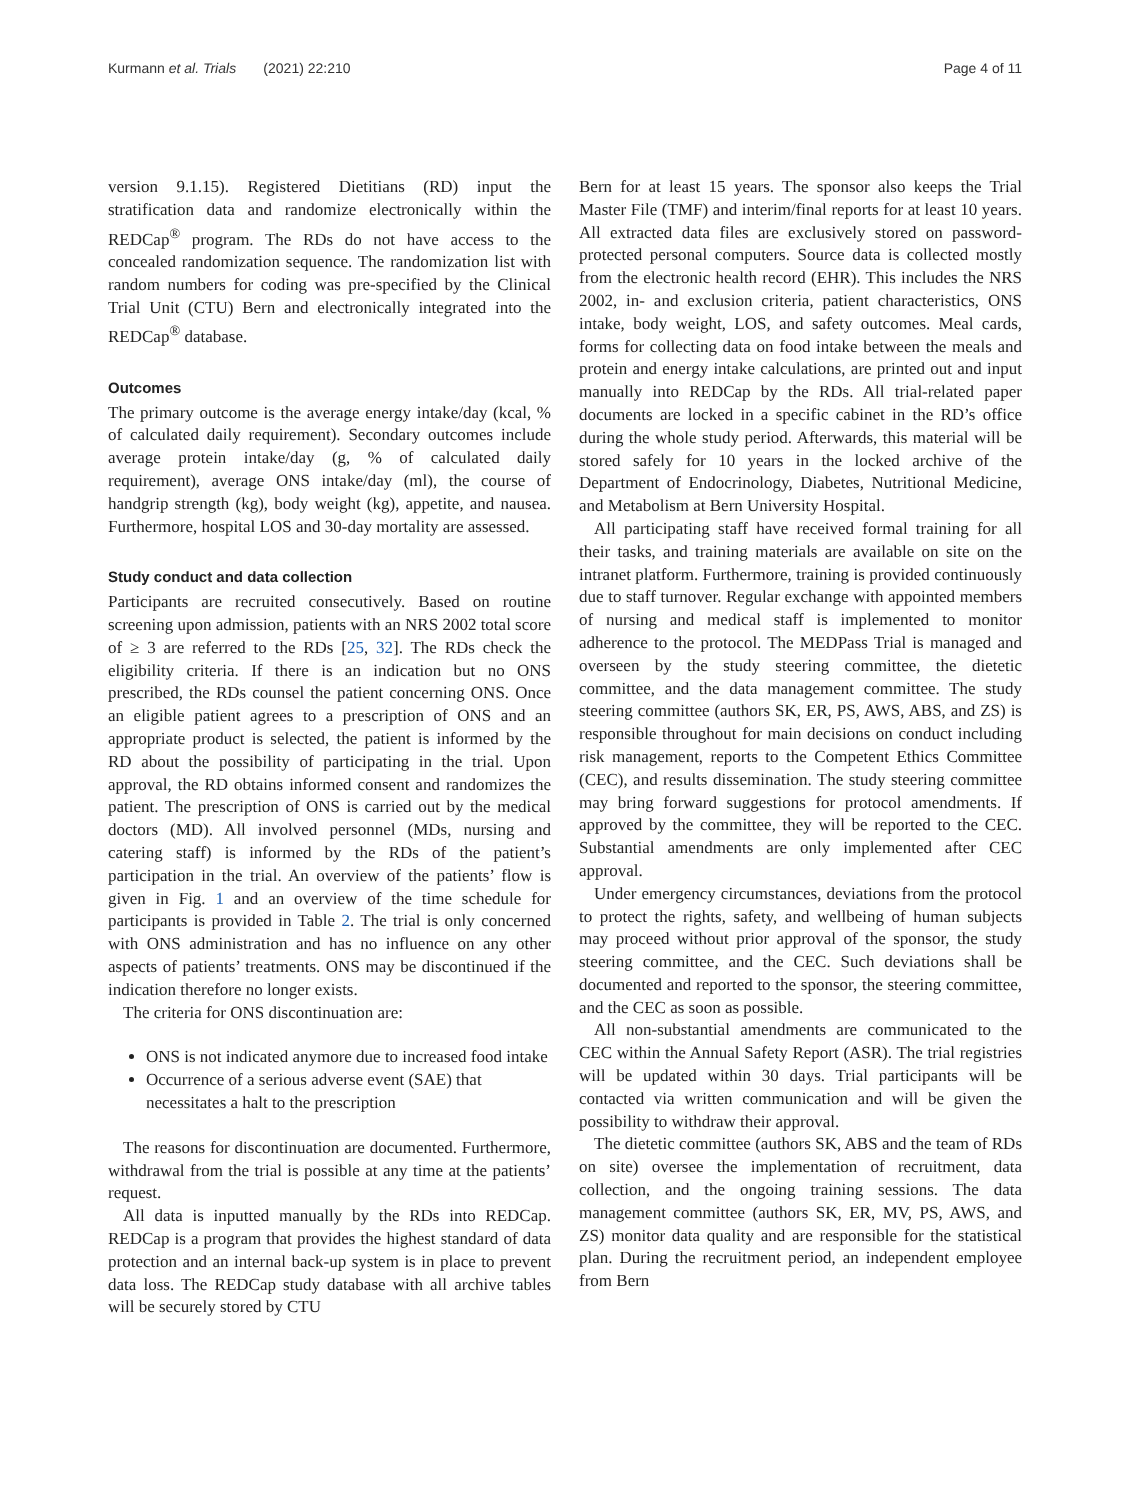Kurmann et al. Trials (2021) 22:210 Page 4 of 11
version 9.1.15). Registered Dietitians (RD) input the stratification data and randomize electronically within the REDCap<sup>®</sup> program. The RDs do not have access to the concealed randomization sequence. The randomization list with random numbers for coding was pre-specified by the Clinical Trial Unit (CTU) Bern and electronically integrated into the REDCap<sup>®</sup> database.
Outcomes
The primary outcome is the average energy intake/day (kcal, % of calculated daily requirement). Secondary outcomes include average protein intake/day (g, % of calculated daily requirement), average ONS intake/day (ml), the course of handgrip strength (kg), body weight (kg), appetite, and nausea. Furthermore, hospital LOS and 30-day mortality are assessed.
Study conduct and data collection
Participants are recruited consecutively. Based on routine screening upon admission, patients with an NRS 2002 total score of ≥ 3 are referred to the RDs [25, 32]. The RDs check the eligibility criteria. If there is an indication but no ONS prescribed, the RDs counsel the patient concerning ONS. Once an eligible patient agrees to a prescription of ONS and an appropriate product is selected, the patient is informed by the RD about the possibility of participating in the trial. Upon approval, the RD obtains informed consent and randomizes the patient. The prescription of ONS is carried out by the medical doctors (MD). All involved personnel (MDs, nursing and catering staff) is informed by the RDs of the patient’s participation in the trial. An overview of the patients’ flow is given in Fig. 1 and an overview of the time schedule for participants is provided in Table 2. The trial is only concerned with ONS administration and has no influence on any other aspects of patients’ treatments. ONS may be discontinued if the indication therefore no longer exists.
The criteria for ONS discontinuation are:
ONS is not indicated anymore due to increased food intake
Occurrence of a serious adverse event (SAE) that necessitates a halt to the prescription
The reasons for discontinuation are documented. Furthermore, withdrawal from the trial is possible at any time at the patients’ request.
All data is inputted manually by the RDs into REDCap. REDCap is a program that provides the highest standard of data protection and an internal back-up system is in place to prevent data loss. The REDCap study database with all archive tables will be securely stored by CTU
Bern for at least 15 years. The sponsor also keeps the Trial Master File (TMF) and interim/final reports for at least 10 years. All extracted data files are exclusively stored on password-protected personal computers. Source data is collected mostly from the electronic health record (EHR). This includes the NRS 2002, in- and exclusion criteria, patient characteristics, ONS intake, body weight, LOS, and safety outcomes. Meal cards, forms for collecting data on food intake between the meals and protein and energy intake calculations, are printed out and input manually into REDCap by the RDs. All trial-related paper documents are locked in a specific cabinet in the RD’s office during the whole study period. Afterwards, this material will be stored safely for 10 years in the locked archive of the Department of Endocrinology, Diabetes, Nutritional Medicine, and Metabolism at Bern University Hospital.
All participating staff have received formal training for all their tasks, and training materials are available on site on the intranet platform. Furthermore, training is provided continuously due to staff turnover. Regular exchange with appointed members of nursing and medical staff is implemented to monitor adherence to the protocol. The MEDPass Trial is managed and overseen by the study steering committee, the dietetic committee, and the data management committee. The study steering committee (authors SK, ER, PS, AWS, ABS, and ZS) is responsible throughout for main decisions on conduct including risk management, reports to the Competent Ethics Committee (CEC), and results dissemination. The study steering committee may bring forward suggestions for protocol amendments. If approved by the committee, they will be reported to the CEC. Substantial amendments are only implemented after CEC approval.
Under emergency circumstances, deviations from the protocol to protect the rights, safety, and wellbeing of human subjects may proceed without prior approval of the sponsor, the study steering committee, and the CEC. Such deviations shall be documented and reported to the sponsor, the steering committee, and the CEC as soon as possible.
All non-substantial amendments are communicated to the CEC within the Annual Safety Report (ASR). The trial registries will be updated within 30 days. Trial participants will be contacted via written communication and will be given the possibility to withdraw their approval.
The dietetic committee (authors SK, ABS and the team of RDs on site) oversee the implementation of recruitment, data collection, and the ongoing training sessions. The data management committee (authors SK, ER, MV, PS, AWS, and ZS) monitor data quality and are responsible for the statistical plan. During the recruitment period, an independent employee from Bern